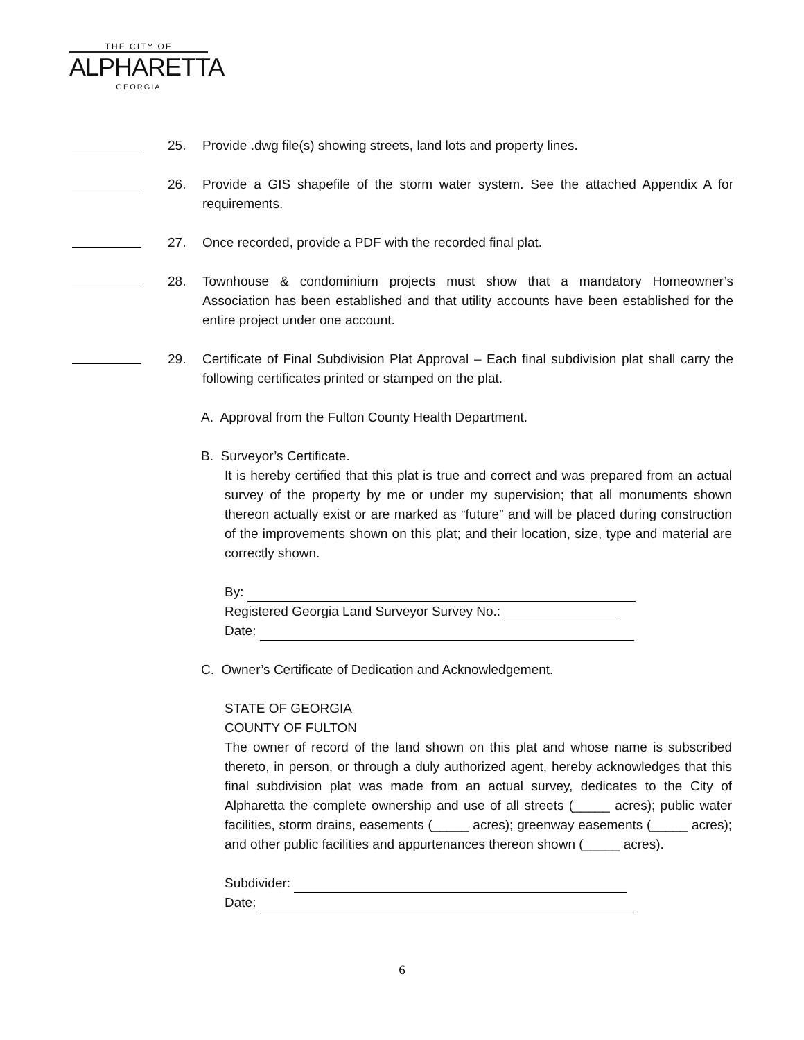THE CITY OF
ALPHARETTA
GEORGIA
25. Provide .dwg file(s) showing streets, land lots and property lines.
26. Provide a GIS shapefile of the storm water system. See the attached Appendix A for requirements.
27. Once recorded, provide a PDF with the recorded final plat.
28. Townhouse & condominium projects must show that a mandatory Homeowner’s Association has been established and that utility accounts have been established for the entire project under one account.
29. Certificate of Final Subdivision Plat Approval – Each final subdivision plat shall carry the following certificates printed or stamped on the plat.
A. Approval from the Fulton County Health Department.
B. Surveyor’s Certificate.
It is hereby certified that this plat is true and correct and was prepared from an actual survey of the property by me or under my supervision; that all monuments shown thereon actually exist or are marked as “future” and will be placed during construction of the improvements shown on this plat; and their location, size, type and material are correctly shown.
By:
Registered Georgia Land Surveyor Survey No.:
Date:
C. Owner’s Certificate of Dedication and Acknowledgement.
STATE OF GEORGIA
COUNTY OF FULTON
The owner of record of the land shown on this plat and whose name is subscribed thereto, in person, or through a duly authorized agent, hereby acknowledges that this final subdivision plat was made from an actual survey, dedicates to the City of Alpharetta the complete ownership and use of all streets (_____ acres); public water facilities, storm drains, easements (_____ acres); greenway easements (_____ acres); and other public facilities and appurtenances thereon shown (_____ acres).
Subdivider:
Date:
6